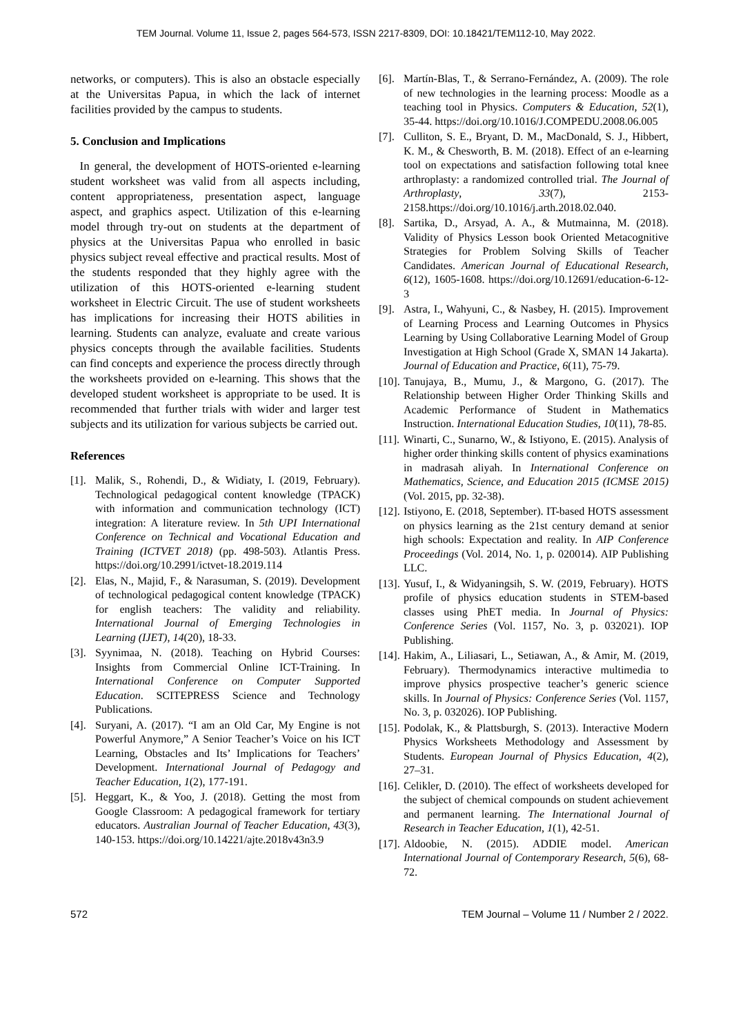TEM Journal. Volume 11, Issue 2, pages 564-573, ISSN 2217-8309, DOI: 10.18421/TEM112-10, May 2022.
networks, or computers). This is also an obstacle especially at the Universitas Papua, in which the lack of internet facilities provided by the campus to students.
5. Conclusion and Implications
In general, the development of HOTS-oriented e-learning student worksheet was valid from all aspects including, content appropriateness, presentation aspect, language aspect, and graphics aspect. Utilization of this e-learning model through try-out on students at the department of physics at the Universitas Papua who enrolled in basic physics subject reveal effective and practical results. Most of the students responded that they highly agree with the utilization of this HOTS-oriented e-learning student worksheet in Electric Circuit. The use of student worksheets has implications for increasing their HOTS abilities in learning. Students can analyze, evaluate and create various physics concepts through the available facilities. Students can find concepts and experience the process directly through the worksheets provided on e-learning. This shows that the developed student worksheet is appropriate to be used. It is recommended that further trials with wider and larger test subjects and its utilization for various subjects be carried out.
References
[1]. Malik, S., Rohendi, D., & Widiaty, I. (2019, February). Technological pedagogical content knowledge (TPACK) with information and communication technology (ICT) integration: A literature review. In 5th UPI International Conference on Technical and Vocational Education and Training (ICTVET 2018) (pp. 498-503). Atlantis Press. https://doi.org/10.2991/ictvet-18.2019.114
[2]. Elas, N., Majid, F., & Narasuman, S. (2019). Development of technological pedagogical content knowledge (TPACK) for english teachers: The validity and reliability. International Journal of Emerging Technologies in Learning (IJET), 14(20), 18-33.
[3]. Syynimaa, N. (2018). Teaching on Hybrid Courses: Insights from Commercial Online ICT-Training. In International Conference on Computer Supported Education. SCITEPRESS Science and Technology Publications.
[4]. Suryani, A. (2017). “I am an Old Car, My Engine is not Powerful Anymore,” A Senior Teacher’s Voice on his ICT Learning, Obstacles and Its’ Implications for Teachers’ Development. International Journal of Pedagogy and Teacher Education, 1(2), 177-191.
[5]. Heggart, K., & Yoo, J. (2018). Getting the most from Google Classroom: A pedagogical framework for tertiary educators. Australian Journal of Teacher Education, 43(3), 140-153. https://doi.org/10.14221/ajte.2018v43n3.9
[6]. Martín-Blas, T., & Serrano-Fernández, A. (2009). The role of new technologies in the learning process: Moodle as a teaching tool in Physics. Computers & Education, 52(1), 35-44. https://doi.org/10.1016/J.COMPEDU.2008.06.005
[7]. Culliton, S. E., Bryant, D. M., MacDonald, S. J., Hibbert, K. M., & Chesworth, B. M. (2018). Effect of an e-learning tool on expectations and satisfaction following total knee arthroplasty: a randomized controlled trial. The Journal of Arthroplasty, 33(7), 2153-2158.https://doi.org/10.1016/j.arth.2018.02.040.
[8]. Sartika, D., Arsyad, A. A., & Mutmainna, M. (2018). Validity of Physics Lesson book Oriented Metacognitive Strategies for Problem Solving Skills of Teacher Candidates. American Journal of Educational Research, 6(12), 1605-1608. https://doi.org/10.12691/education-6-12-3
[9]. Astra, I., Wahyuni, C., & Nasbey, H. (2015). Improvement of Learning Process and Learning Outcomes in Physics Learning by Using Collaborative Learning Model of Group Investigation at High School (Grade X, SMAN 14 Jakarta). Journal of Education and Practice, 6(11), 75-79.
[10]. Tanujaya, B., Mumu, J., & Margono, G. (2017). The Relationship between Higher Order Thinking Skills and Academic Performance of Student in Mathematics Instruction. International Education Studies, 10(11), 78-85.
[11]. Winarti, C., Sunarno, W., & Istiyono, E. (2015). Analysis of higher order thinking skills content of physics examinations in madrasah aliyah. In International Conference on Mathematics, Science, and Education 2015 (ICMSE 2015) (Vol. 2015, pp. 32-38).
[12]. Istiyono, E. (2018, September). IT-based HOTS assessment on physics learning as the 21st century demand at senior high schools: Expectation and reality. In AIP Conference Proceedings (Vol. 2014, No. 1, p. 020014). AIP Publishing LLC.
[13]. Yusuf, I., & Widyaningsih, S. W. (2019, February). HOTS profile of physics education students in STEM-based classes using PhET media. In Journal of Physics: Conference Series (Vol. 1157, No. 3, p. 032021). IOP Publishing.
[14]. Hakim, A., Liliasari, L., Setiawan, A., & Amir, M. (2019, February). Thermodynamics interactive multimedia to improve physics prospective teacher’s generic science skills. In Journal of Physics: Conference Series (Vol. 1157, No. 3, p. 032026). IOP Publishing.
[15]. Podolak, K., & Plattsburgh, S. (2013). Interactive Modern Physics Worksheets Methodology and Assessment by Students. European Journal of Physics Education, 4(2), 27–31.
[16]. Celikler, D. (2010). The effect of worksheets developed for the subject of chemical compounds on student achievement and permanent learning. The International Journal of Research in Teacher Education, 1(1), 42-51.
[17]. Aldoobie, N. (2015). ADDIE model. American International Journal of Contemporary Research, 5(6), 68-72.
572 TEM Journal – Volume 11 / Number 2 / 2022.